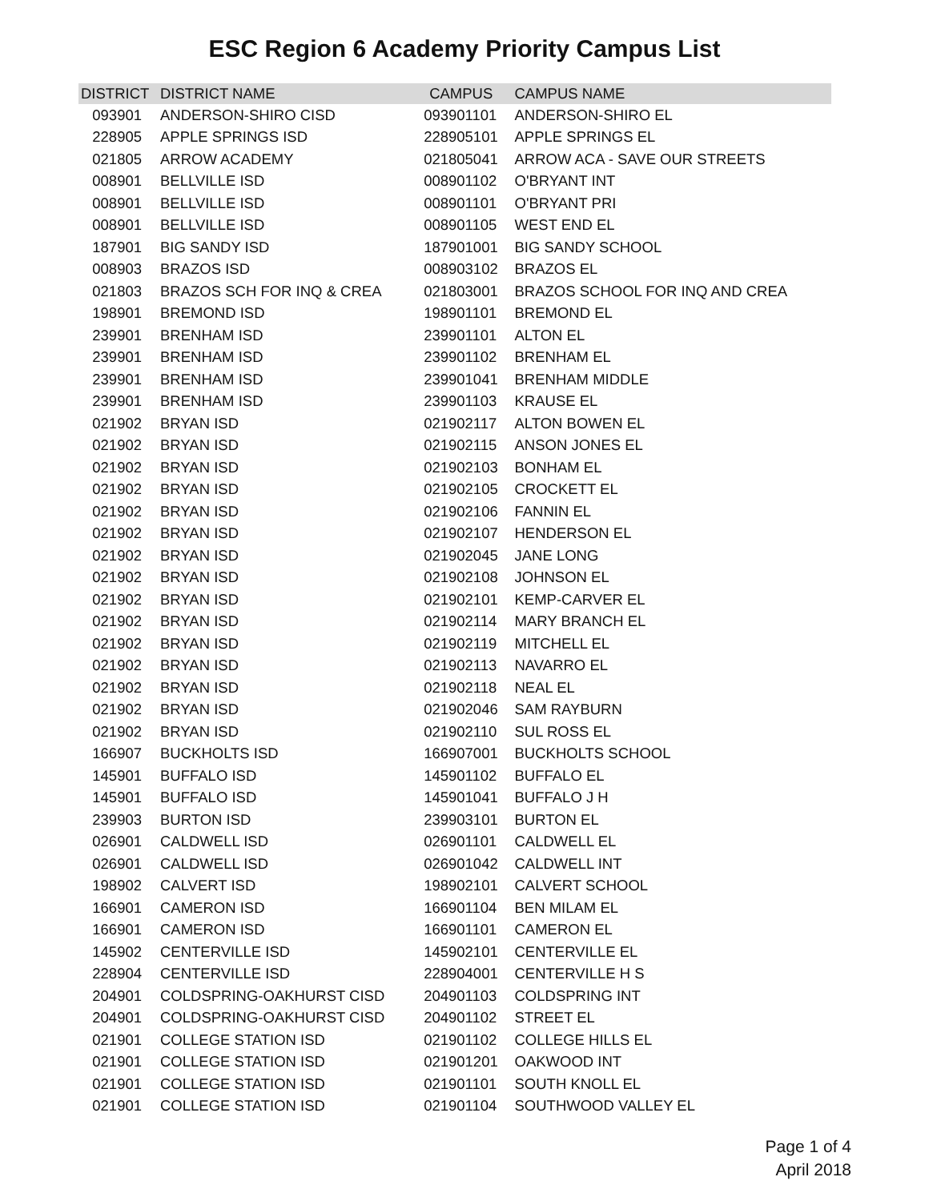ESC Region 6 Academy Priority Campus List
| DISTRICT | DISTRICT NAME | CAMPUS | CAMPUS NAME |
| --- | --- | --- | --- |
| 093901 | ANDERSON-SHIRO CISD | 093901101 | ANDERSON-SHIRO EL |
| 228905 | APPLE SPRINGS ISD | 228905101 | APPLE SPRINGS EL |
| 021805 | ARROW ACADEMY | 021805041 | ARROW ACA - SAVE OUR STREETS |
| 008901 | BELLVILLE ISD | 008901102 | O'BRYANT INT |
| 008901 | BELLVILLE ISD | 008901101 | O'BRYANT PRI |
| 008901 | BELLVILLE ISD | 008901105 | WEST END EL |
| 187901 | BIG SANDY ISD | 187901001 | BIG SANDY SCHOOL |
| 008903 | BRAZOS ISD | 008903102 | BRAZOS EL |
| 021803 | BRAZOS SCH FOR INQ & CREA | 021803001 | BRAZOS SCHOOL FOR INQ AND CREA |
| 198901 | BREMOND ISD | 198901101 | BREMOND EL |
| 239901 | BRENHAM ISD | 239901101 | ALTON EL |
| 239901 | BRENHAM ISD | 239901102 | BRENHAM EL |
| 239901 | BRENHAM ISD | 239901041 | BRENHAM MIDDLE |
| 239901 | BRENHAM ISD | 239901103 | KRAUSE EL |
| 021902 | BRYAN ISD | 021902117 | ALTON BOWEN EL |
| 021902 | BRYAN ISD | 021902115 | ANSON JONES EL |
| 021902 | BRYAN ISD | 021902103 | BONHAM EL |
| 021902 | BRYAN ISD | 021902105 | CROCKETT EL |
| 021902 | BRYAN ISD | 021902106 | FANNIN EL |
| 021902 | BRYAN ISD | 021902107 | HENDERSON EL |
| 021902 | BRYAN ISD | 021902045 | JANE LONG |
| 021902 | BRYAN ISD | 021902108 | JOHNSON EL |
| 021902 | BRYAN ISD | 021902101 | KEMP-CARVER EL |
| 021902 | BRYAN ISD | 021902114 | MARY BRANCH EL |
| 021902 | BRYAN ISD | 021902119 | MITCHELL EL |
| 021902 | BRYAN ISD | 021902113 | NAVARRO EL |
| 021902 | BRYAN ISD | 021902118 | NEAL EL |
| 021902 | BRYAN ISD | 021902046 | SAM RAYBURN |
| 021902 | BRYAN ISD | 021902110 | SUL ROSS EL |
| 166907 | BUCKHOLTS ISD | 166907001 | BUCKHOLTS SCHOOL |
| 145901 | BUFFALO ISD | 145901102 | BUFFALO EL |
| 145901 | BUFFALO ISD | 145901041 | BUFFALO J H |
| 239903 | BURTON ISD | 239903101 | BURTON EL |
| 026901 | CALDWELL ISD | 026901101 | CALDWELL EL |
| 026901 | CALDWELL ISD | 026901042 | CALDWELL INT |
| 198902 | CALVERT ISD | 198902101 | CALVERT SCHOOL |
| 166901 | CAMERON ISD | 166901104 | BEN MILAM EL |
| 166901 | CAMERON ISD | 166901101 | CAMERON EL |
| 145902 | CENTERVILLE ISD | 145902101 | CENTERVILLE EL |
| 228904 | CENTERVILLE ISD | 228904001 | CENTERVILLE H S |
| 204901 | COLDSPRING-OAKHURST CISD | 204901103 | COLDSPRING INT |
| 204901 | COLDSPRING-OAKHURST CISD | 204901102 | STREET EL |
| 021901 | COLLEGE STATION ISD | 021901102 | COLLEGE HILLS EL |
| 021901 | COLLEGE STATION ISD | 021901201 | OAKWOOD INT |
| 021901 | COLLEGE STATION ISD | 021901101 | SOUTH KNOLL EL |
| 021901 | COLLEGE STATION ISD | 021901104 | SOUTHWOOD VALLEY EL |
Page 1 of 4
April 2018